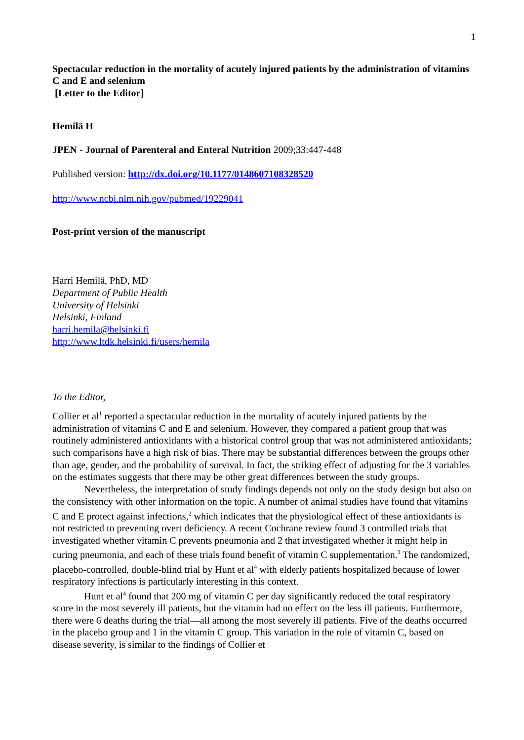1
Spectacular reduction in the mortality of acutely injured patients by the administration of vitamins C and E and selenium
[Letter to the Editor]
Hemilä H
JPEN - Journal of Parenteral and Enteral Nutrition 2009;33:447-448
Published version: http://dx.doi.org/10.1177/0148607108328520
http://www.ncbi.nlm.nih.gov/pubmed/19229041
Post-print version of the manuscript
Harri Hemilä, PhD, MD
Department of Public Health
University of Helsinki
Helsinki, Finland
harri.hemila@helsinki.fi
http://www.ltdk.helsinki.fi/users/hemila
To the Editor,
Collier et al<sup>1</sup> reported a spectacular reduction in the mortality of acutely injured patients by the administration of vitamins C and E and selenium. However, they compared a patient group that was routinely administered antioxidants with a historical control group that was not administered antioxidants; such comparisons have a high risk of bias. There may be substantial differences between the groups other than age, gender, and the probability of survival. In fact, the striking effect of adjusting for the 3 variables on the estimates suggests that there may be other great differences between the study groups.
Nevertheless, the interpretation of study findings depends not only on the study design but also on the consistency with other information on the topic. A number of animal studies have found that vitamins C and E protect against infections,<sup>2</sup> which indicates that the physiological effect of these antioxidants is not restricted to preventing overt deficiency. A recent Cochrane review found 3 controlled trials that investigated whether vitamin C prevents pneumonia and 2 that investigated whether it might help in curing pneumonia, and each of these trials found benefit of vitamin C supplementation.<sup>3</sup> The randomized, placebo-controlled, double-blind trial by Hunt et al<sup>4</sup> with elderly patients hospitalized because of lower respiratory infections is particularly interesting in this context.
Hunt et al<sup>4</sup> found that 200 mg of vitamin C per day significantly reduced the total respiratory score in the most severely ill patients, but the vitamin had no effect on the less ill patients. Furthermore, there were 6 deaths during the trial—all among the most severely ill patients. Five of the deaths occurred in the placebo group and 1 in the vitamin C group. This variation in the role of vitamin C, based on disease severity, is similar to the findings of Collier et